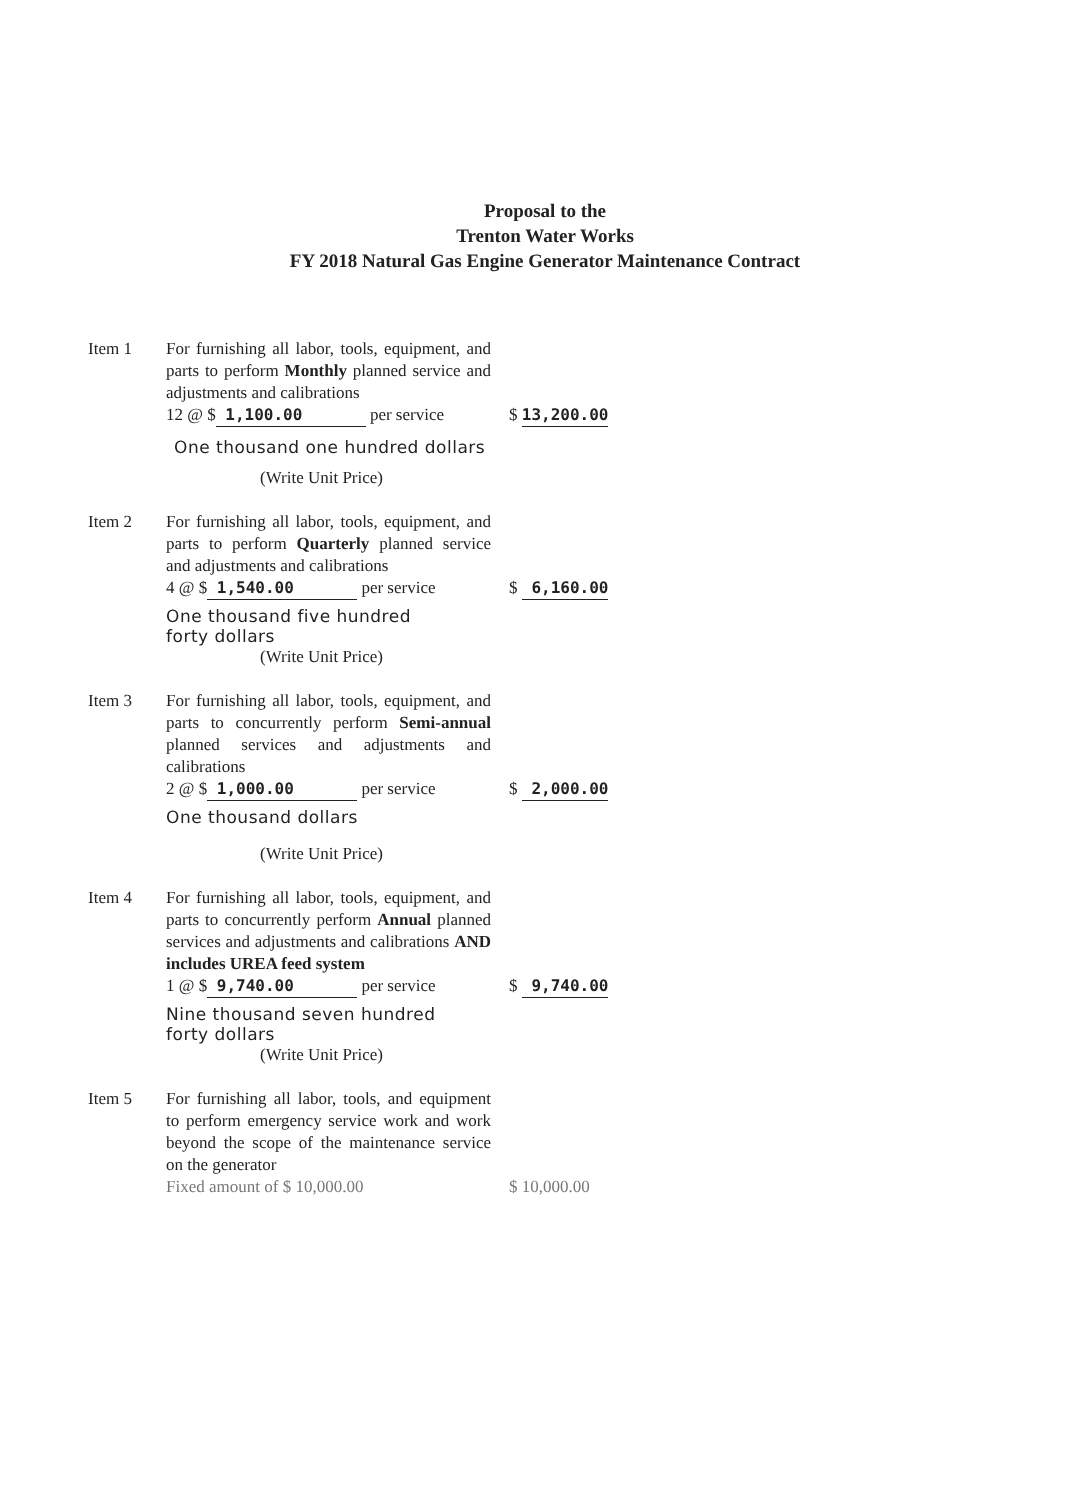Proposal to the
Trenton Water Works
FY 2018 Natural Gas Engine Generator Maintenance Contract
Item 1 For furnishing all labor, tools, equipment, and parts to perform Monthly planned service and adjustments and calibrations
12 @ $ 1,100.00 per service
$ 13,200.00
One thousand one hundred dollars
(Write Unit Price)
Item 2 For furnishing all labor, tools, equipment, and parts to perform Quarterly planned service and adjustments and calibrations
4 @ $ 1,540.00 per service
$ 6,160.00
One thousand five hundred
forty dollars
(Write Unit Price)
Item 3 For furnishing all labor, tools, equipment, and parts to concurrently perform Semi-annual planned services and adjustments and calibrations
2 @ $ 1,000.00 per service
$ 2,000.00
One thousand dollars
(Write Unit Price)
Item 4 For furnishing all labor, tools, equipment, and parts to concurrently perform Annual planned services and adjustments and calibrations AND includes UREA feed system
1 @ $ 9,740.00 per service
$ 9,740.00
Nine thousand seven hundred
forty dollars
(Write Unit Price)
Item 5 For furnishing all labor, tools, and equipment to perform emergency service work and work beyond the scope of the maintenance service on the generator
Fixed amount of $ 10,000.00
$ 10,000.00